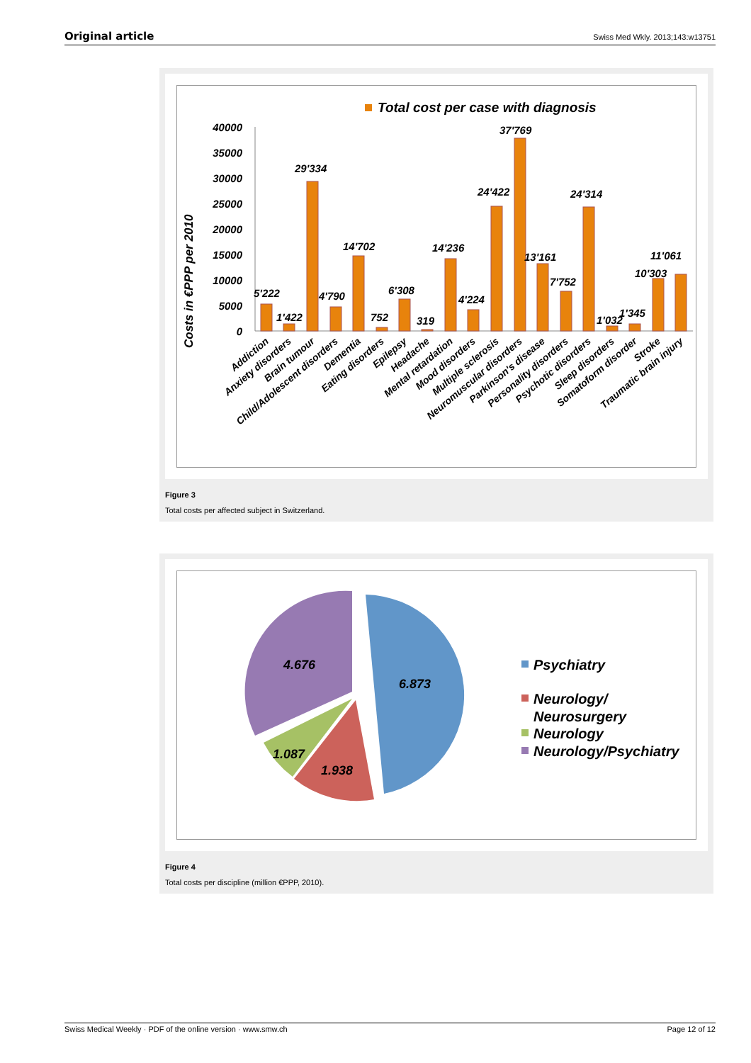Original article Swiss Med Wkly. 2013;143:w13751
Total cost per case with diagnosis
Costs in €PPP per 2010
40000
35000
30000
25000
20000
15000
10000
5000
0
5'222
1'422
29'334
4'790
14'702
752
6'308
319
14'236
4'224
24'422
37'769
13'161
7'752
24'314
1'032
1'345
10'303
11'061
Addiction
Anxiety disorders
Brain tumour
Child/Adolescent disorders
Dementia
Eating disorders
Epilepsy
Headache
Mental retardation
Mood disorders
Multiple sclerosis
Neuromuscular disorders
Parkinson's disease
Personality disorders
Psychotic disorders
Sleep disorders
Somatoform disorder
Stroke
Traumatic brain injury
Figure 3
Total costs per affected subject in Switzerland.
4.676
6.873
1.087
1.938
Psychiatry
Neurology/
Neurosurgery
Neurology
Neurology/Psychiatry
Figure 4
Total costs per discipline (million €PPP, 2010).
Swiss Medical Weekly · PDF of the online version · www.smw.ch Page 12 of 12